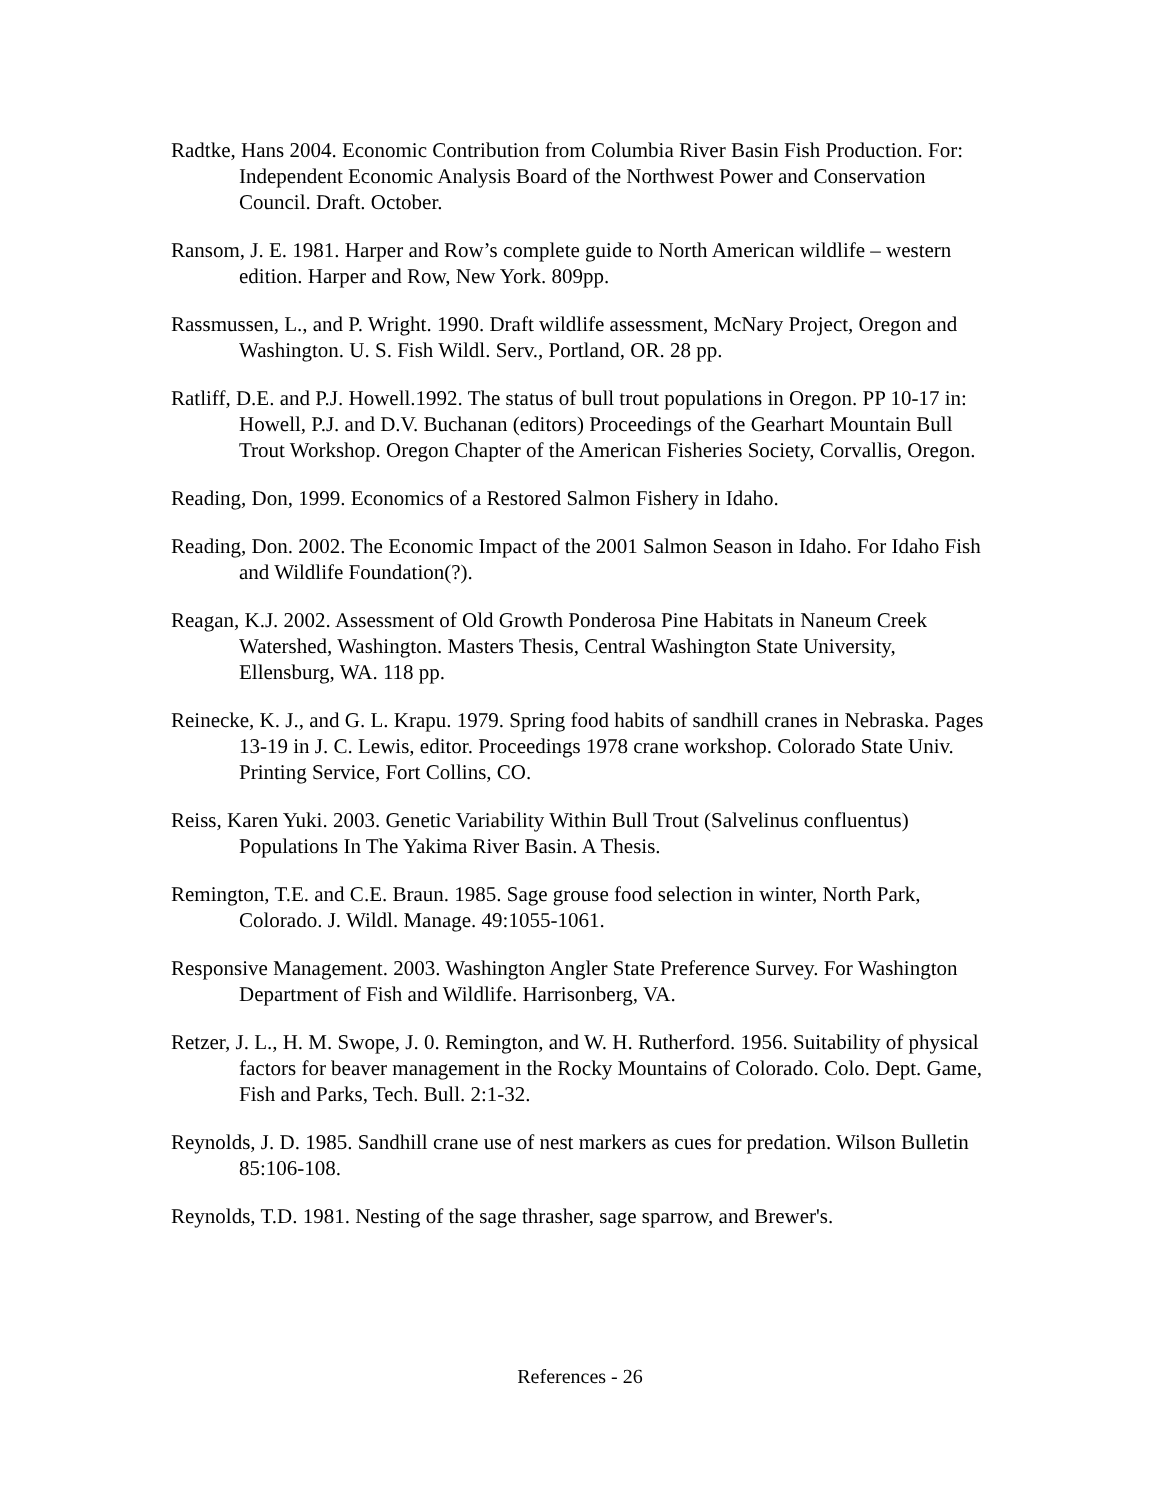Radtke, Hans 2004. Economic Contribution from Columbia River Basin Fish Production. For: Independent Economic Analysis Board of the Northwest Power and Conservation Council. Draft. October.
Ransom, J. E. 1981. Harper and Row’s complete guide to North American wildlife – western edition. Harper and Row, New York. 809pp.
Rassmussen, L., and P. Wright. 1990. Draft wildlife assessment, McNary Project, Oregon and Washington. U. S. Fish Wildl. Serv., Portland, OR. 28 pp.
Ratliff, D.E. and P.J. Howell.1992. The status of bull trout populations in Oregon. PP 10-17 in: Howell, P.J. and D.V. Buchanan (editors) Proceedings of the Gearhart Mountain Bull Trout Workshop. Oregon Chapter of the American Fisheries Society, Corvallis, Oregon.
Reading, Don, 1999. Economics of a Restored Salmon Fishery in Idaho.
Reading, Don. 2002. The Economic Impact of the 2001 Salmon Season in Idaho. For Idaho Fish and Wildlife Foundation(?).
Reagan, K.J. 2002. Assessment of Old Growth Ponderosa Pine Habitats in Naneum Creek Watershed, Washington. Masters Thesis, Central Washington State University, Ellensburg, WA. 118 pp.
Reinecke, K. J., and G. L. Krapu. 1979. Spring food habits of sandhill cranes in Nebraska. Pages 13-19 in J. C. Lewis, editor. Proceedings 1978 crane workshop. Colorado State Univ. Printing Service, Fort Collins, CO.
Reiss, Karen Yuki. 2003. Genetic Variability Within Bull Trout (Salvelinus confluentus) Populations In The Yakima River Basin. A Thesis.
Remington, T.E. and C.E. Braun. 1985. Sage grouse food selection in winter, North Park, Colorado. J. Wildl. Manage. 49:1055-1061.
Responsive Management. 2003. Washington Angler State Preference Survey. For Washington Department of Fish and Wildlife. Harrisonberg, VA.
Retzer, J. L., H. M. Swope, J. 0. Remington, and W. H. Rutherford. 1956. Suitability of physical factors for beaver management in the Rocky Mountains of Colorado. Colo. Dept. Game, Fish and Parks, Tech. Bull. 2:1-32.
Reynolds, J. D. 1985. Sandhill crane use of nest markers as cues for predation. Wilson Bulletin 85:106-108.
Reynolds, T.D. 1981. Nesting of the sage thrasher, sage sparrow, and Brewer's.
References - 26